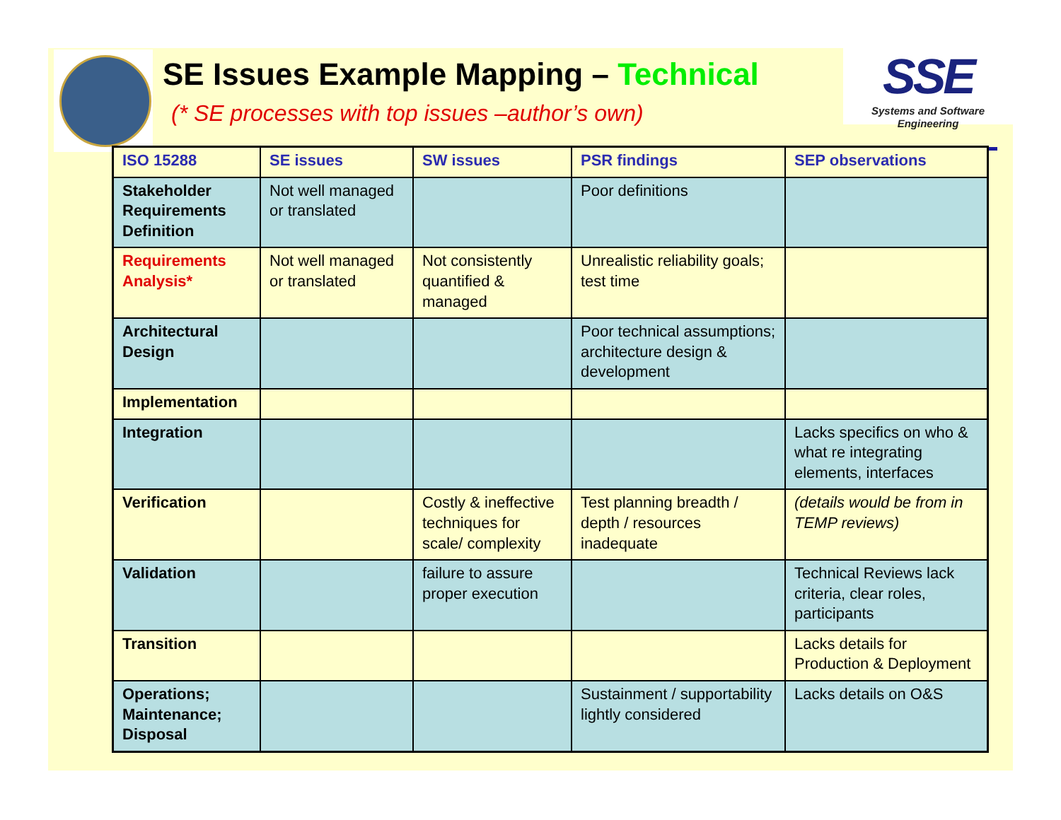SE Issues Example Mapping – Technical
(* SE processes with top issues –author’s own)
SSE
Systems and Software Engineering
| ISO 15288 | SE issues | SW issues | PSR findings | SEP observations |
| --- | --- | --- | --- | --- |
| Stakeholder Requirements Definition | Not well managed or translated | | Poor definitions | |
| Requirements Analysis* | Not well managed or translated | Not consistently quantified & managed | Unrealistic reliability goals; test time | |
| Architectural Design | | | Poor technical assumptions; architecture design & development | |
| Implementation | | | | |
| Integration | | | | Lacks specifics on who & what re integrating elements, interfaces |
| Verification | | Costly & ineffective techniques for scale/ complexity | Test planning breadth / depth / resources inadequate | (details would be from in TEMP reviews) |
| Validation | | failure to assure proper execution | | Technical Reviews lack criteria, clear roles, participants |
| Transition | | | | Lacks details for Production & Deployment |
| Operations; Maintenance; Disposal | | | Sustainment / supportability lightly considered | Lacks details on O&S |